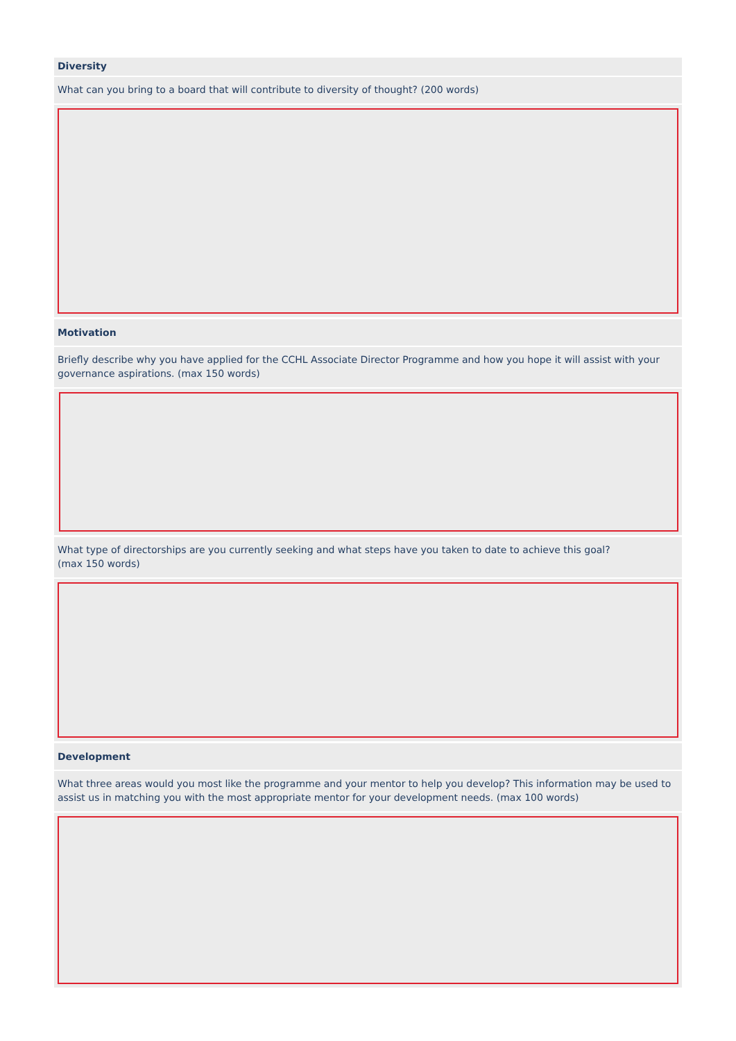Diversity
What can you bring to a board that will contribute to diversity of thought? (200 words)
Motivation
Briefly describe why you have applied for the CCHL Associate Director Programme and how you hope it will assist with your governance aspirations. (max 150 words)
What type of directorships are you currently seeking and what steps have you taken to date to achieve this goal?
(max 150 words)
Development
What three areas would you most like the programme and your mentor to help you develop? This information may be used to assist us in matching you with the most appropriate mentor for your development needs. (max 100 words)